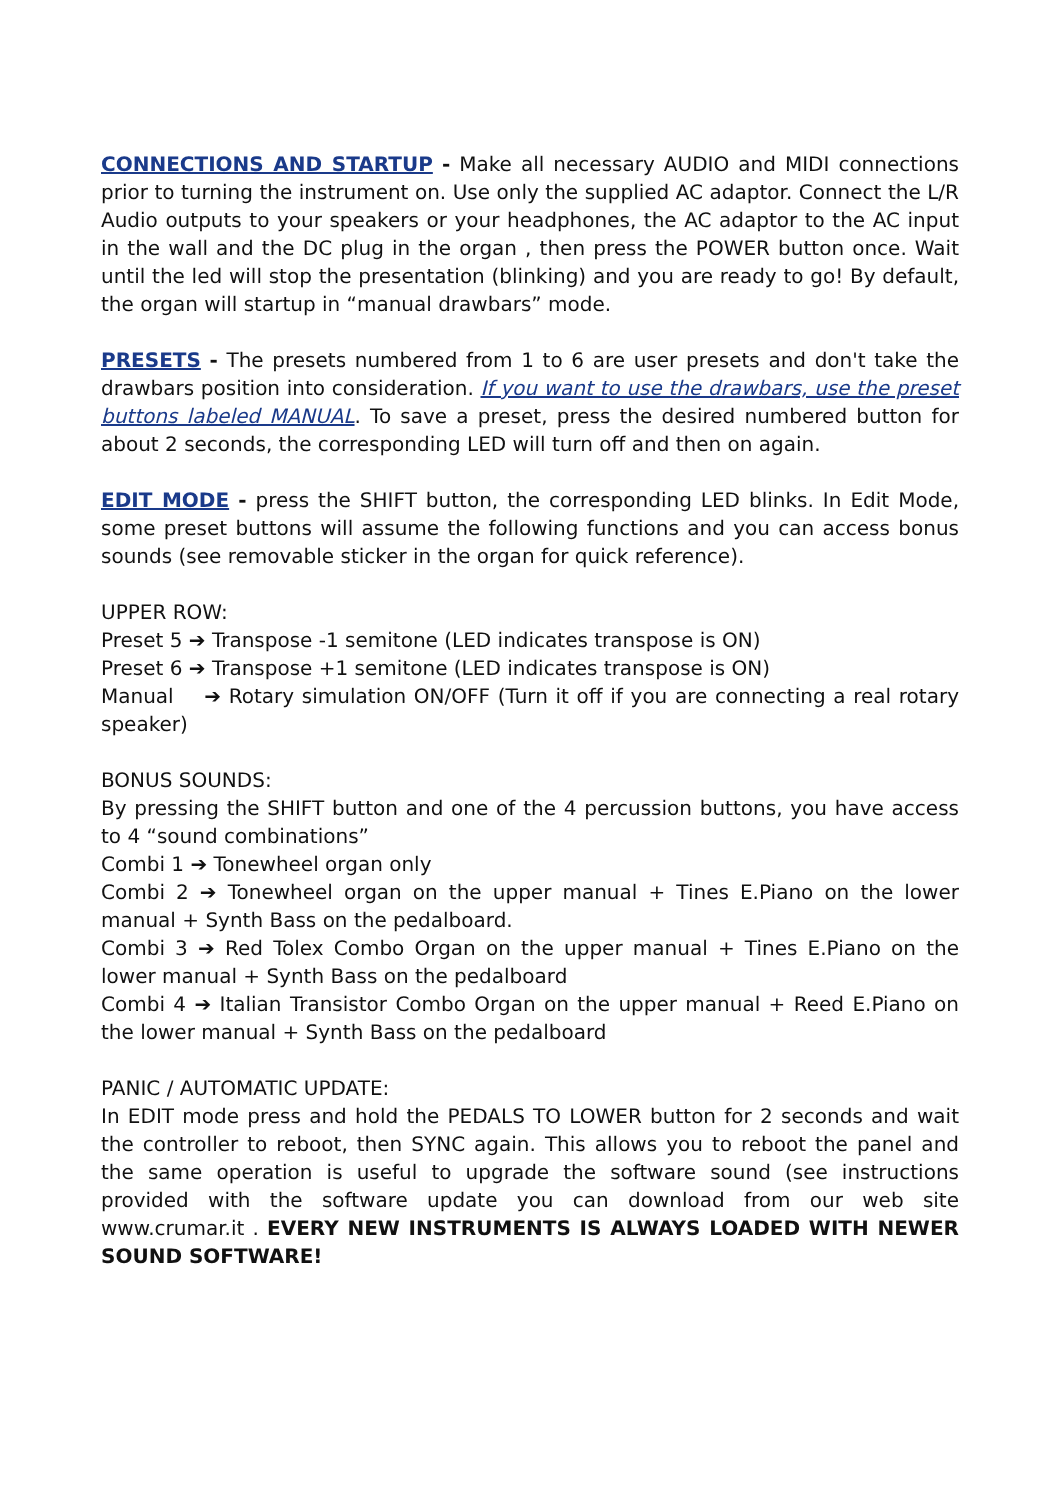CONNECTIONS AND STARTUP - Make all necessary AUDIO and MIDI connections prior to turning the instrument on. Use only the supplied AC adaptor. Connect the L/R Audio outputs to your speakers or your headphones, the AC adaptor to the AC input in the wall and the DC plug in the organ , then press the POWER button once. Wait until the led will stop the presentation (blinking) and you are ready to go! By default, the organ will startup in “manual drawbars” mode.
PRESETS - The presets numbered from 1 to 6 are user presets and don't take the drawbars position into consideration. If you want to use the drawbars, use the preset buttons labeled MANUAL. To save a preset, press the desired numbered button for about 2 seconds, the corresponding LED will turn off and then on again.
EDIT MODE - press the SHIFT button, the corresponding LED blinks. In Edit Mode, some preset buttons will assume the following functions and you can access bonus sounds (see removable sticker in the organ for quick reference).
UPPER ROW:
Preset 5 ➔ Transpose -1 semitone (LED indicates transpose is ON)
Preset 6 ➔ Transpose +1 semitone (LED indicates transpose is ON)
Manual ➔ Rotary simulation ON/OFF (Turn it off if you are connecting a real rotary speaker)
BONUS SOUNDS:
By pressing the SHIFT button and one of the 4 percussion buttons, you have access to 4 “sound combinations”
Combi 1 ➔ Tonewheel organ only
Combi 2 ➔ Tonewheel organ on the upper manual + Tines E.Piano on the lower manual + Synth Bass on the pedalboard.
Combi 3 ➔ Red Tolex Combo Organ on the upper manual + Tines E.Piano on the lower manual + Synth Bass on the pedalboard
Combi 4 ➔ Italian Transistor Combo Organ on the upper manual + Reed E.Piano on the lower manual + Synth Bass on the pedalboard
PANIC / AUTOMATIC UPDATE:
In EDIT mode press and hold the PEDALS TO LOWER button for 2 seconds and wait the controller to reboot, then SYNC again. This allows you to reboot the panel and the same operation is useful to upgrade the software sound (see instructions provided with the software update you can download from our web site www.crumar.it . EVERY NEW INSTRUMENTS IS ALWAYS LOADED WITH NEWER SOUND SOFTWARE!